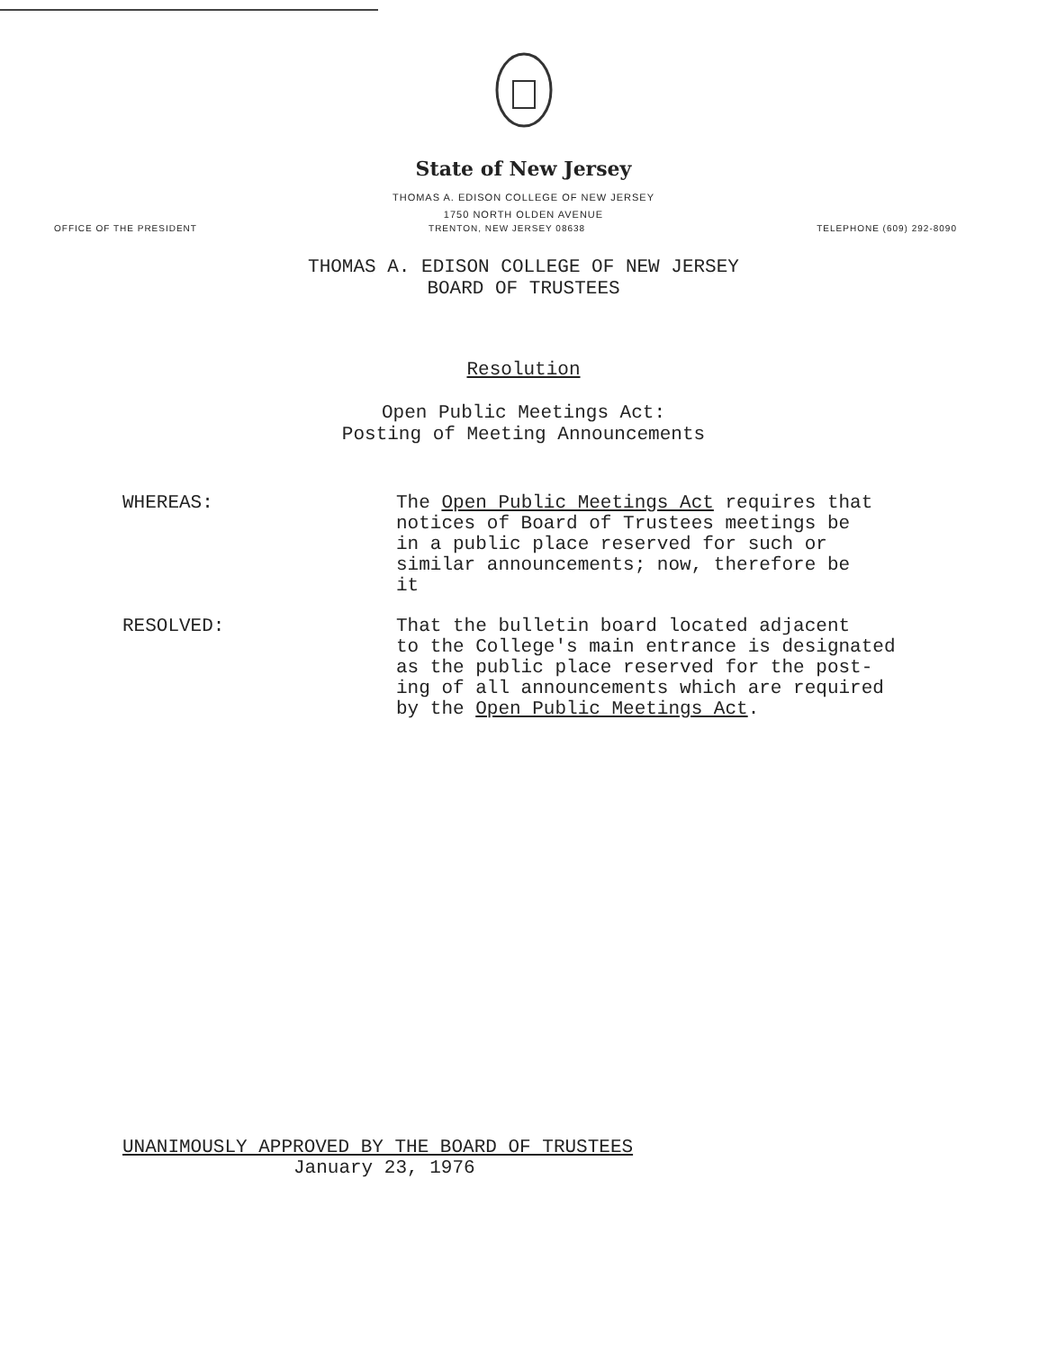State of New Jersey
THOMAS A. EDISON COLLEGE OF NEW JERSEY
1750 NORTH OLDEN AVENUE
OFFICE OF THE PRESIDENT TRENTON, NEW JERSEY 08638 TELEPHONE (609) 292-8090
THOMAS A. EDISON COLLEGE OF NEW JERSEY
BOARD OF TRUSTEES
Resolution
Open Public Meetings Act:
Posting of Meeting Announcements
WHEREAS: The Open Public Meetings Act requires that
notices of Board of Trustees meetings be
in a public place reserved for such or
similar announcements; now, therefore be
it
RESOLVED: That the bulletin board located adjacent
to the College's main entrance is designated
as the public place reserved for the post-
ing of all announcements which are required
by the Open Public Meetings Act.
UNANIMOUSLY APPROVED BY THE BOARD OF TRUSTEES
January 23, 1976